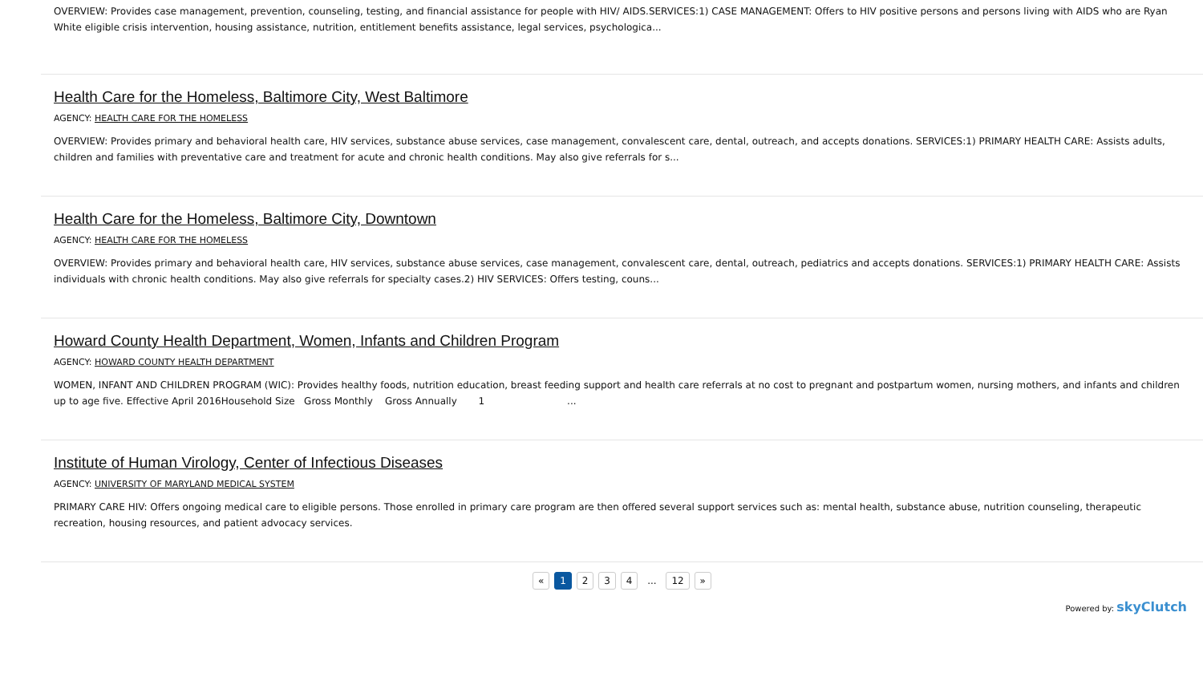OVERVIEW: Provides case management, prevention, counseling, testing, and financial assistance for people with HIV/ AIDS.SERVICES:1) CASE MANAGEMENT: Offers to HIV positive persons and persons living with AIDS who are Ryan White eligible crisis intervention, housing assistance, nutrition, entitlement benefits assistance, legal services, psychologica...
Health Care for the Homeless, Baltimore City, West Baltimore
AGENCY: HEALTH CARE FOR THE HOMELESS
OVERVIEW: Provides primary and behavioral health care, HIV services, substance abuse services, case management, convalescent care, dental, outreach, and accepts donations. SERVICES:1) PRIMARY HEALTH CARE: Assists adults, children and families with preventative care and treatment for acute and chronic health conditions. May also give referrals for s...
Health Care for the Homeless, Baltimore City, Downtown
AGENCY: HEALTH CARE FOR THE HOMELESS
OVERVIEW: Provides primary and behavioral health care, HIV services, substance abuse services, case management, convalescent care, dental, outreach, pediatrics and accepts donations. SERVICES:1) PRIMARY HEALTH CARE: Assists individuals with chronic health conditions. May also give referrals for specialty cases.2) HIV SERVICES: Offers testing, couns...
Howard County Health Department, Women, Infants and Children Program
AGENCY: HOWARD COUNTY HEALTH DEPARTMENT
WOMEN, INFANT AND CHILDREN PROGRAM (WIC): Provides healthy foods, nutrition education, breast feeding support and health care referrals at no cost to pregnant and postpartum women, nursing mothers, and infants and children up to age five. Effective April 2016Household Size Gross Monthly Gross Annually 1 ...
Institute of Human Virology, Center of Infectious Diseases
AGENCY: UNIVERSITY OF MARYLAND MEDICAL SYSTEM
PRIMARY CARE HIV: Offers ongoing medical care to eligible persons. Those enrolled in primary care program are then offered several support services such as: mental health, substance abuse, nutrition counseling, therapeutic recreation, housing resources, and patient advocacy services.
« 1 2 3 4 ... 12 »
Powered by: skyClutch